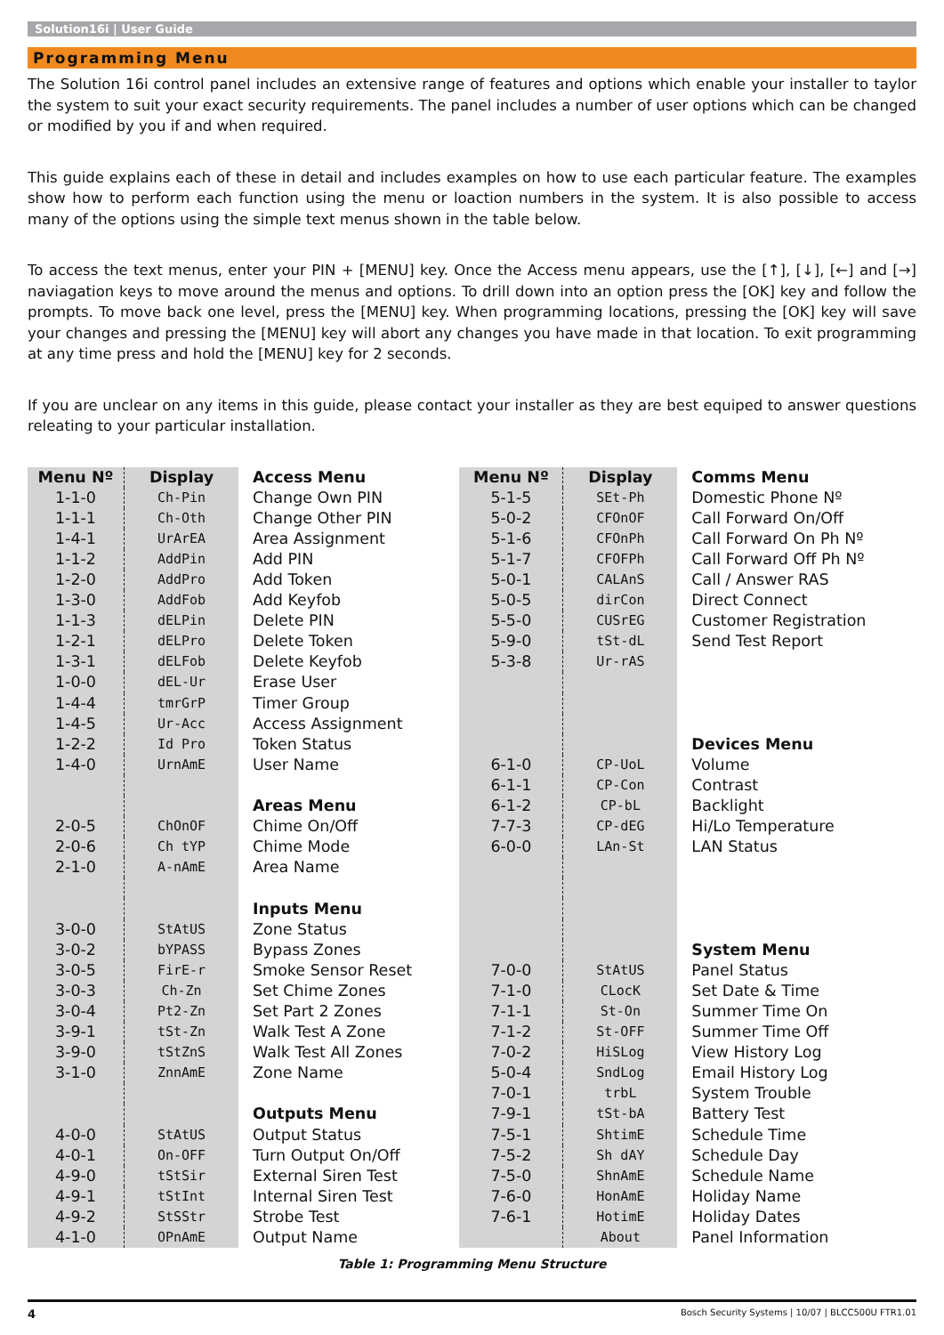Solution16i | User Guide
Programming Menu
The Solution 16i control panel includes an extensive range of features and options which enable your installer to taylor the system to suit your exact security requirements. The panel includes a number of user options which can be changed or modified by you if and when required.
This guide explains each of these in detail and includes examples on how to use each particular feature. The examples show how to perform each function using the menu or loaction numbers in the system. It is also possible to access many of the options using the simple text menus shown in the table below.
To access the text menus, enter your PIN + [MENU] key. Once the Access menu appears, use the [↑], [↓], [←] and [→] naviagation keys to move around the menus and options. To drill down into an option press the [OK] key and follow the prompts. To move back one level, press the [MENU] key. When programming locations, pressing the [OK] key will save your changes and pressing the [MENU] key will abort any changes you have made in that location. To exit programming at any time press and hold the [MENU] key for 2 seconds.
If you are unclear on any items in this guide, please contact your installer as they are best equiped to answer questions releating to your particular installation.
| Menu Nº | Display | Access Menu | Menu Nº | Display | Comms Menu |
| --- | --- | --- | --- | --- | --- |
| 1-1-0 | Ch-Pin | Change Own PIN | 5-1-5 | SEt-Ph | Domestic Phone Nº |
| 1-1-1 | Ch-Oth | Change Other PIN | 5-0-2 | CFOnOF | Call Forward On/Off |
| 1-4-1 | UrArEA | Area Assignment | 5-1-6 | CFOnPh | Call Forward On Ph Nº |
| 1-1-2 | AddPin | Add PIN | 5-1-7 | CFOFPh | Call Forward Off Ph Nº |
| 1-2-0 | AddPro | Add Token | 5-0-1 | CALAnS | Call / Answer RAS |
| 1-3-0 | AddFob | Add Keyfob | 5-0-5 | dirCon | Direct Connect |
| 1-1-3 | dELPin | Delete PIN | 5-5-0 | CUSrEG | Customer Registration |
| 1-2-1 | dELPro | Delete Token | 5-9-0 | tSt-dL | Send Test Report |
| 1-3-1 | dELFob | Delete Keyfob | 5-3-8 | Ur-rAS | |
| 1-0-0 | dEL-Ur | Erase User | | | |
| 1-4-4 | tmrGrP | Timer Group | | | |
| 1-4-5 | Ur-Acc | Access Assignment | | | |
| 1-2-2 | Id Pro | Token Status | | | Devices Menu |
| 1-4-0 | UrnAmE | User Name | 6-1-0 | CP-UoL | Volume |
| | | | 6-1-1 | CP-Con | Contrast |
| | | Areas Menu | 6-1-2 | CP-bL | Backlight |
| 2-0-5 | ChOnOF | Chime On/Off | 7-7-3 | CP-dEG | Hi/Lo Temperature |
| 2-0-6 | Ch tYP | Chime Mode | 6-0-0 | LAn-St | LAN Status |
| 2-1-0 | A-nAmE | Area Name | | | |
| | | Inputs Menu | | | |
| 3-0-0 | StAtUS | Zone Status | | | |
| 3-0-2 | bYPASS | Bypass Zones | | | System Menu |
| 3-0-5 | FirE-r | Smoke Sensor Reset | 7-0-0 | StAtUS | Panel Status |
| 3-0-3 | Ch-Zn | Set Chime Zones | 7-1-0 | CLocK | Set Date & Time |
| 3-0-4 | Pt2-Zn | Set Part 2 Zones | 7-1-1 | St-On | Summer Time On |
| 3-9-1 | tSt-Zn | Walk Test A Zone | 7-1-2 | St-OFF | Summer Time Off |
| 3-9-0 | tStZnS | Walk Test All Zones | 7-0-2 | HiSLog | View History Log |
| 3-1-0 | ZnnAmE | Zone Name | 5-0-4 | SndLog | Email History Log |
| | | | 7-0-1 | trbL | System Trouble |
| | | Outputs Menu | 7-9-1 | tSt-bA | Battery Test |
| 4-0-0 | StAtUS | Output Status | 7-5-1 | ShtimE | Schedule Time |
| 4-0-1 | On-OFF | Turn Output On/Off | 7-5-2 | Sh dAY | Schedule Day |
| 4-9-0 | tStSir | External Siren Test | 7-5-0 | ShnAmE | Schedule Name |
| 4-9-1 | tStInt | Internal Siren Test | 7-6-0 | HonAmE | Holiday Name |
| 4-9-2 | StSStr | Strobe Test | 7-6-1 | HotimE | Holiday Dates |
| 4-1-0 | OPnAmE | Output Name | | About | Panel Information |
Table 1: Programming Menu Structure
4 Bosch Security Systems | 10/07 | BLCC500U FTR1.01